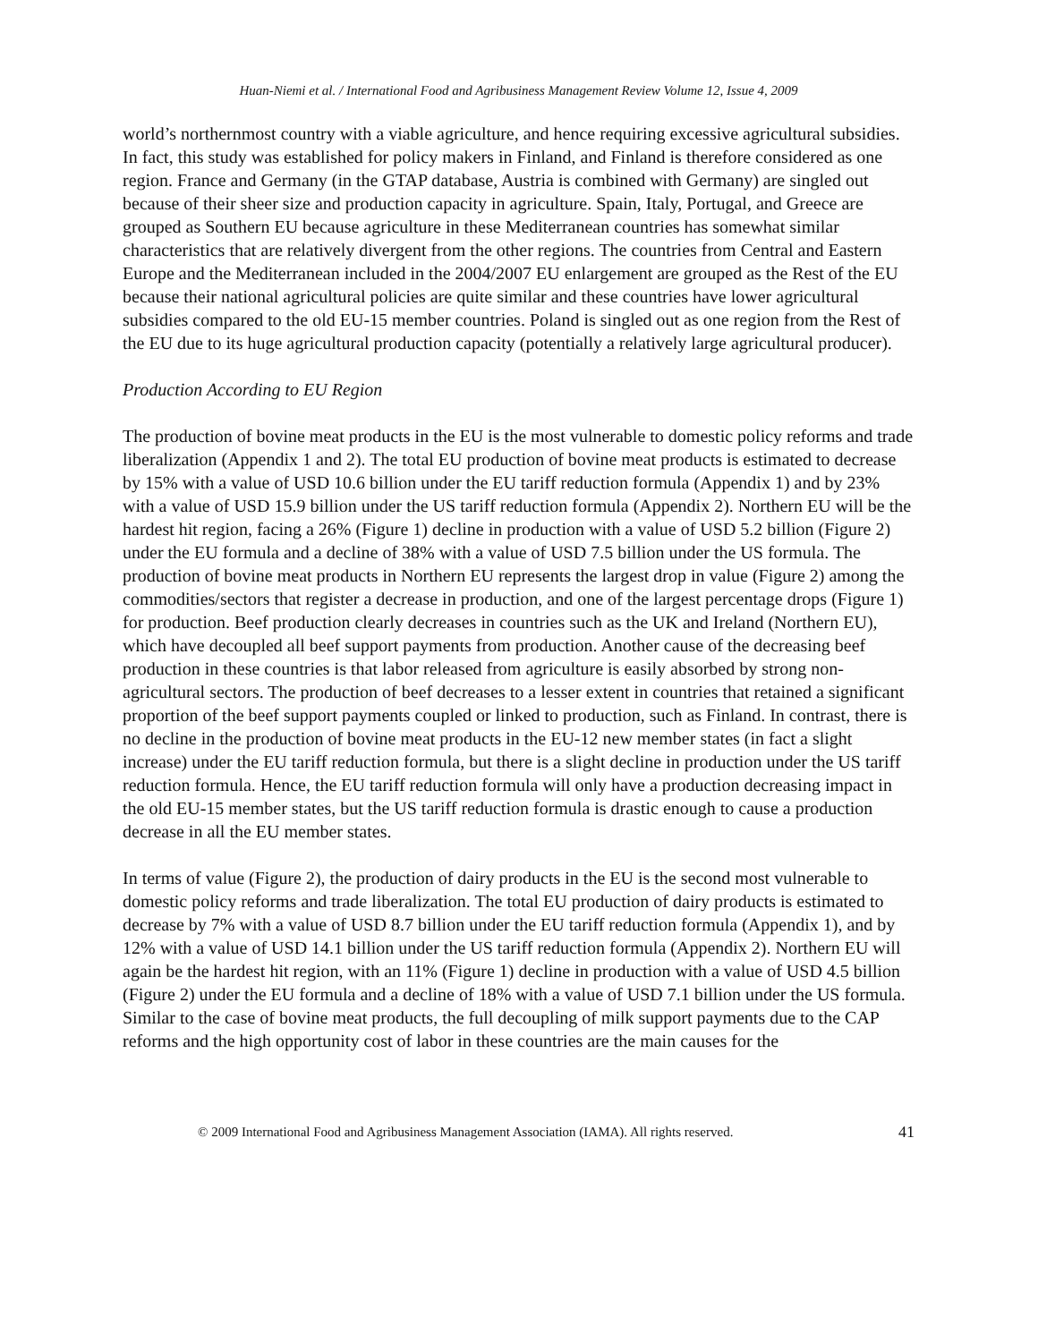Huan-Niemi et al. / International Food and Agribusiness Management Review Volume 12, Issue 4, 2009
world’s northernmost country with a viable agriculture, and hence requiring excessive agricultural subsidies. In fact, this study was established for policy makers in Finland, and Finland is therefore considered as one region. France and Germany (in the GTAP database, Austria is combined with Germany) are singled out because of their sheer size and production capacity in agriculture. Spain, Italy, Portugal, and Greece are grouped as Southern EU because agriculture in these Mediterranean countries has somewhat similar characteristics that are relatively divergent from the other regions. The countries from Central and Eastern Europe and the Mediterranean included in the 2004/2007 EU enlargement are grouped as the Rest of the EU because their national agricultural policies are quite similar and these countries have lower agricultural subsidies compared to the old EU-15 member countries. Poland is singled out as one region from the Rest of the EU due to its huge agricultural production capacity (potentially a relatively large agricultural producer).
Production According to EU Region
The production of bovine meat products in the EU is the most vulnerable to domestic policy reforms and trade liberalization (Appendix 1 and 2). The total EU production of bovine meat products is estimated to decrease by 15% with a value of USD 10.6 billion under the EU tariff reduction formula (Appendix 1) and by 23% with a value of USD 15.9 billion under the US tariff reduction formula (Appendix 2). Northern EU will be the hardest hit region, facing a 26% (Figure 1) decline in production with a value of USD 5.2 billion (Figure 2) under the EU formula and a decline of 38% with a value of USD 7.5 billion under the US formula. The production of bovine meat products in Northern EU represents the largest drop in value (Figure 2) among the commodities/sectors that register a decrease in production, and one of the largest percentage drops (Figure 1) for production. Beef production clearly decreases in countries such as the UK and Ireland (Northern EU), which have decoupled all beef support payments from production. Another cause of the decreasing beef production in these countries is that labor released from agriculture is easily absorbed by strong non-agricultural sectors. The production of beef decreases to a lesser extent in countries that retained a significant proportion of the beef support payments coupled or linked to production, such as Finland. In contrast, there is no decline in the production of bovine meat products in the EU-12 new member states (in fact a slight increase) under the EU tariff reduction formula, but there is a slight decline in production under the US tariff reduction formula. Hence, the EU tariff reduction formula will only have a production decreasing impact in the old EU-15 member states, but the US tariff reduction formula is drastic enough to cause a production decrease in all the EU member states.
In terms of value (Figure 2), the production of dairy products in the EU is the second most vulnerable to domestic policy reforms and trade liberalization. The total EU production of dairy products is estimated to decrease by 7% with a value of USD 8.7 billion under the EU tariff reduction formula (Appendix 1), and by 12% with a value of USD 14.1 billion under the US tariff reduction formula (Appendix 2). Northern EU will again be the hardest hit region, with an 11% (Figure 1) decline in production with a value of USD 4.5 billion (Figure 2) under the EU formula and a decline of 18% with a value of USD 7.1 billion under the US formula. Similar to the case of bovine meat products, the full decoupling of milk support payments due to the CAP reforms and the high opportunity cost of labor in these countries are the main causes for the
© 2009 International Food and Agribusiness Management Association (IAMA). All rights reserved. 41